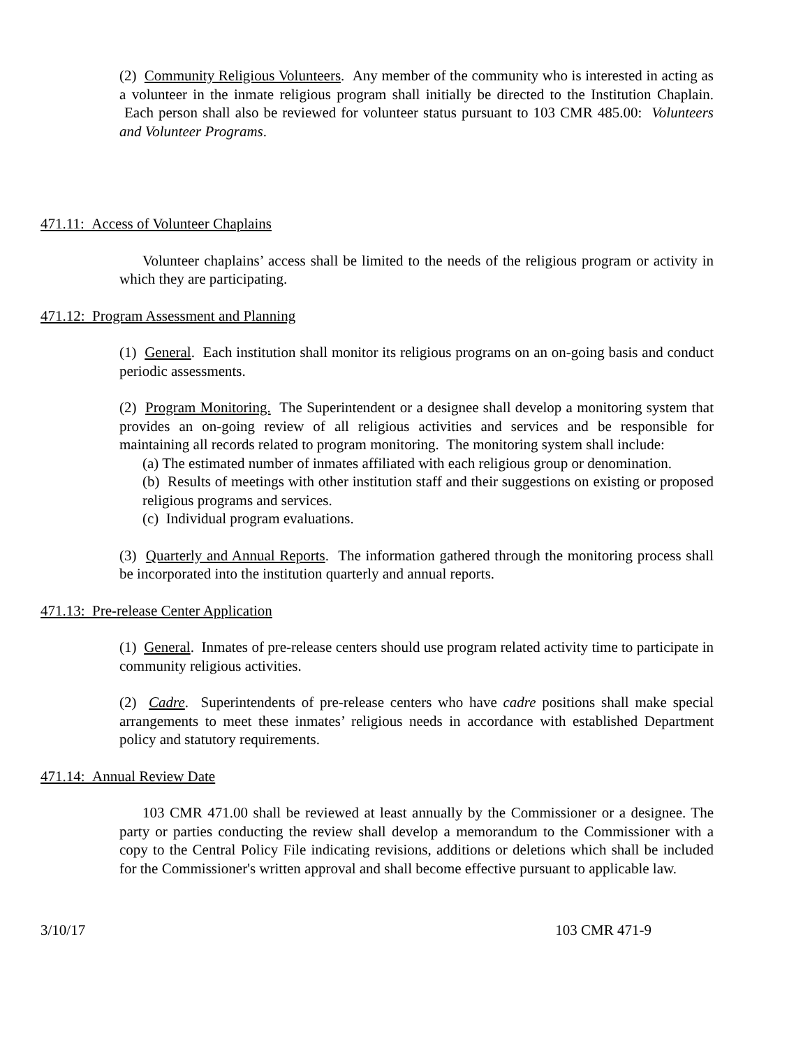(2) Community Religious Volunteers. Any member of the community who is interested in acting as a volunteer in the inmate religious program shall initially be directed to the Institution Chaplain. Each person shall also be reviewed for volunteer status pursuant to 103 CMR 485.00: Volunteers and Volunteer Programs.
471.11: Access of Volunteer Chaplains
Volunteer chaplains’ access shall be limited to the needs of the religious program or activity in which they are participating.
471.12: Program Assessment and Planning
(1) General. Each institution shall monitor its religious programs on an on-going basis and conduct periodic assessments.
(2) Program Monitoring. The Superintendent or a designee shall develop a monitoring system that provides an on-going review of all religious activities and services and be responsible for maintaining all records related to program monitoring. The monitoring system shall include:
(a) The estimated number of inmates affiliated with each religious group or denomination.
(b) Results of meetings with other institution staff and their suggestions on existing or proposed religious programs and services.
(c) Individual program evaluations.
(3) Quarterly and Annual Reports. The information gathered through the monitoring process shall be incorporated into the institution quarterly and annual reports.
471.13: Pre-release Center Application
(1) General. Inmates of pre-release centers should use program related activity time to participate in community religious activities.
(2) Cadre. Superintendents of pre-release centers who have cadre positions shall make special arrangements to meet these inmates’ religious needs in accordance with established Department policy and statutory requirements.
471.14: Annual Review Date
103 CMR 471.00 shall be reviewed at least annually by the Commissioner or a designee. The party or parties conducting the review shall develop a memorandum to the Commissioner with a copy to the Central Policy File indicating revisions, additions or deletions which shall be included for the Commissioner's written approval and shall become effective pursuant to applicable law.
3/10/17 103 CMR 471-9